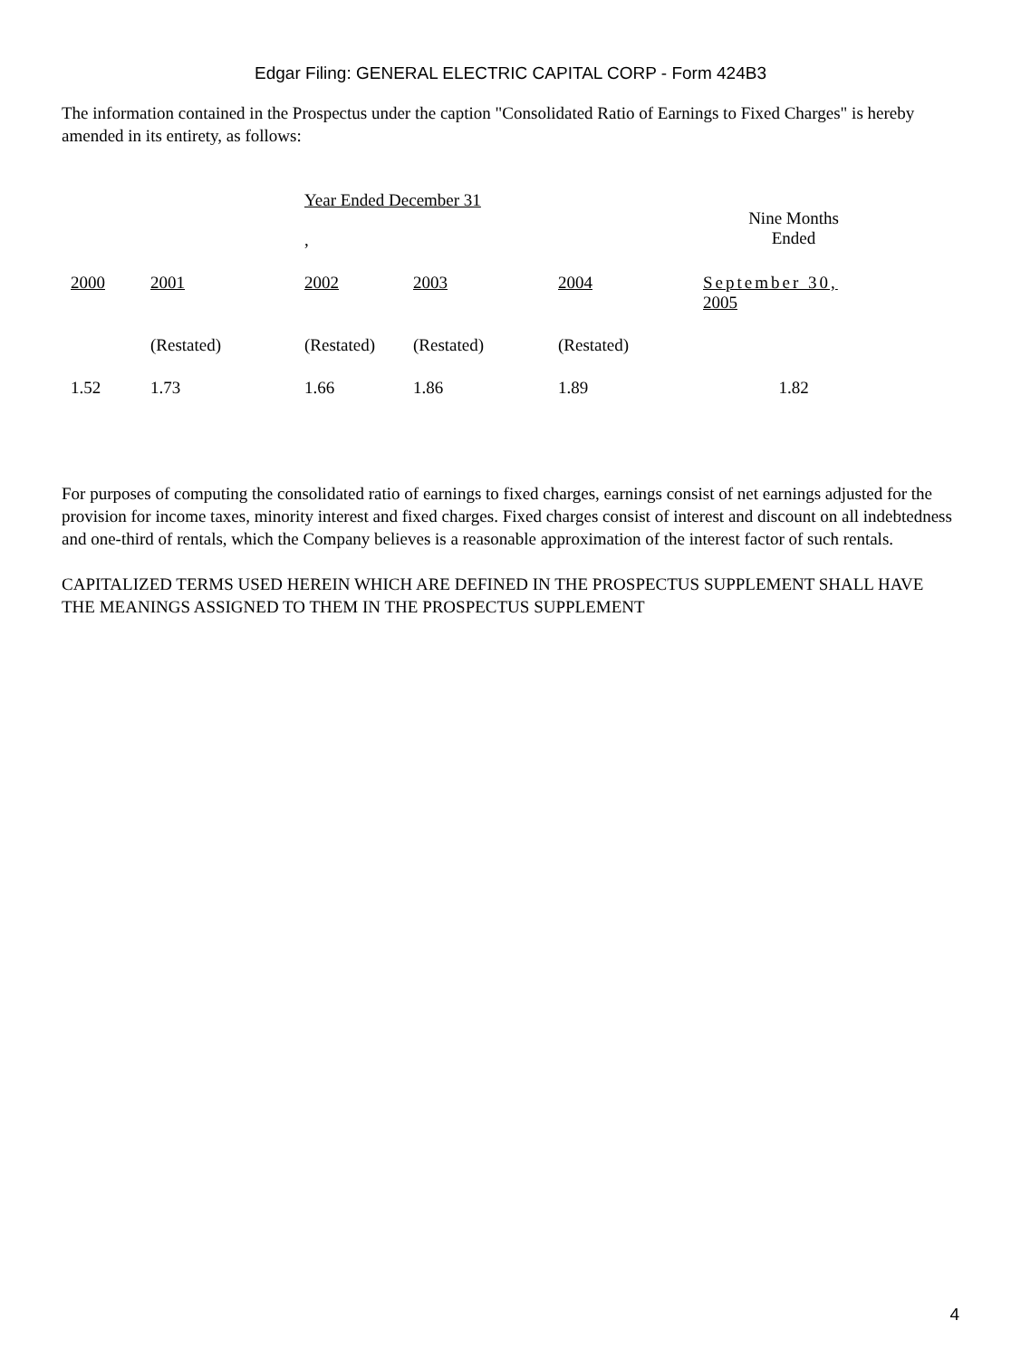Edgar Filing: GENERAL ELECTRIC CAPITAL CORP - Form 424B3
The information contained in the Prospectus under the caption "Consolidated Ratio of Earnings to Fixed Charges" is hereby amended in its entirety, as follows:
| | | Year Ended December 31 , | | | Nine Months Ended |
| 2000 | 2001 | 2002 | 2003 | 2004 | September 30, 2005 |
| | (Restated) | (Restated) | (Restated) | (Restated) | |
| 1.52 | 1.73 | 1.66 | 1.86 | 1.89 | 1.82 |
For purposes of computing the consolidated ratio of earnings to fixed charges, earnings consist of net earnings adjusted for the provision for income taxes, minority interest and fixed charges. Fixed charges consist of interest and discount on all indebtedness and one-third of rentals, which the Company believes is a reasonable approximation of the interest factor of such rentals.
CAPITALIZED TERMS USED HEREIN WHICH ARE DEFINED IN THE PROSPECTUS SUPPLEMENT SHALL HAVE THE MEANINGS ASSIGNED TO THEM IN THE PROSPECTUS SUPPLEMENT
4